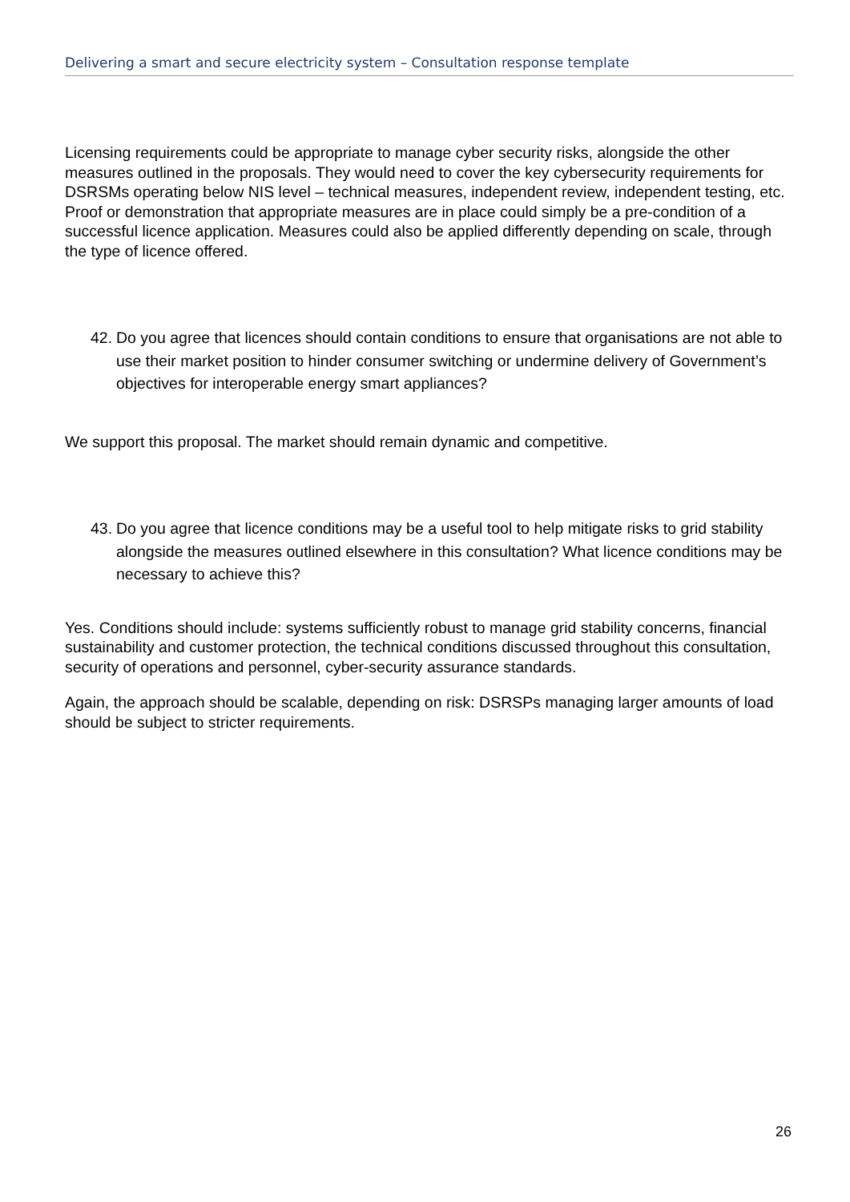Delivering a smart and secure electricity system – Consultation response template
Licensing requirements could be appropriate to manage cyber security risks, alongside the other measures outlined in the proposals. They would need to cover the key cybersecurity requirements for DSRSMs operating below NIS level – technical measures, independent review, independent testing, etc. Proof or demonstration that appropriate measures are in place could simply be a pre-condition of a successful licence application. Measures could also be applied differently depending on scale, through the type of licence offered.
42. Do you agree that licences should contain conditions to ensure that organisations are not able to use their market position to hinder consumer switching or undermine delivery of Government’s objectives for interoperable energy smart appliances?
We support this proposal. The market should remain dynamic and competitive.
43. Do you agree that licence conditions may be a useful tool to help mitigate risks to grid stability alongside the measures outlined elsewhere in this consultation? What licence conditions may be necessary to achieve this?
Yes. Conditions should include: systems sufficiently robust to manage grid stability concerns, financial sustainability and customer protection, the technical conditions discussed throughout this consultation, security of operations and personnel, cyber-security assurance standards.
Again, the approach should be scalable, depending on risk: DSRSPs managing larger amounts of load should be subject to stricter requirements.
26